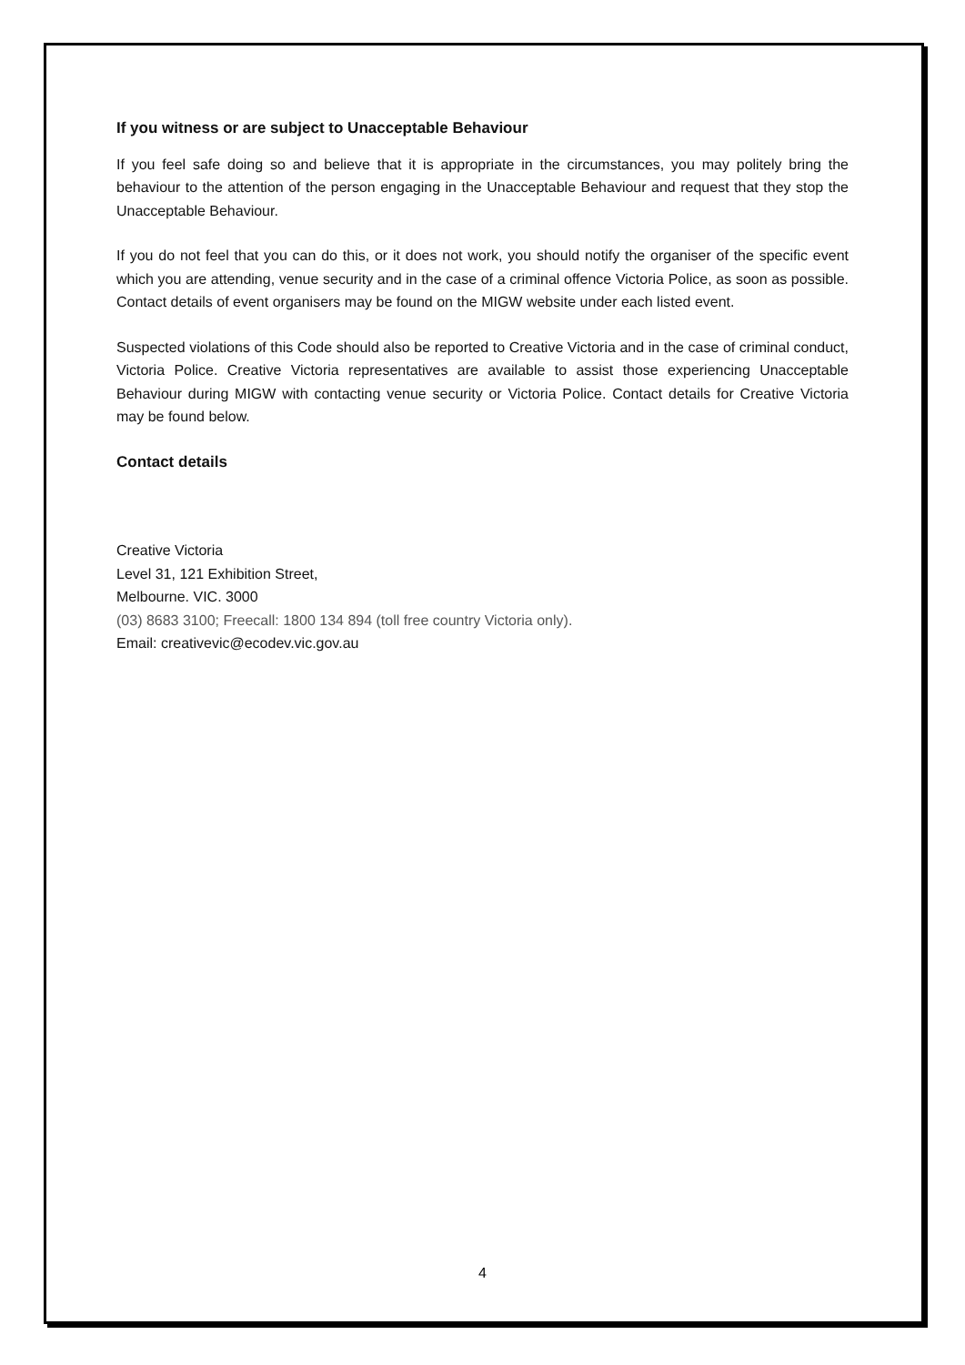If you witness or are subject to Unacceptable Behaviour
If you feel safe doing so and believe that it is appropriate in the circumstances, you may politely bring the behaviour to the attention of the person engaging in the Unacceptable Behaviour and request that they stop the Unacceptable Behaviour.
If you do not feel that you can do this, or it does not work, you should notify the organiser of the specific event which you are attending, venue security and in the case of a criminal offence Victoria Police, as soon as possible. Contact details of event organisers may be found on the MIGW website under each listed event.
Suspected violations of this Code should also be reported to Creative Victoria and in the case of criminal conduct, Victoria Police. Creative Victoria representatives are available to assist those experiencing Unacceptable Behaviour during MIGW with contacting venue security or Victoria Police. Contact details for Creative Victoria may be found below.
Contact details
Creative Victoria
Level 31, 121 Exhibition Street,
Melbourne. VIC. 3000
(03) 8683 3100; Freecall: 1800 134 894 (toll free country Victoria only).
Email: creativevic@ecodev.vic.gov.au
4